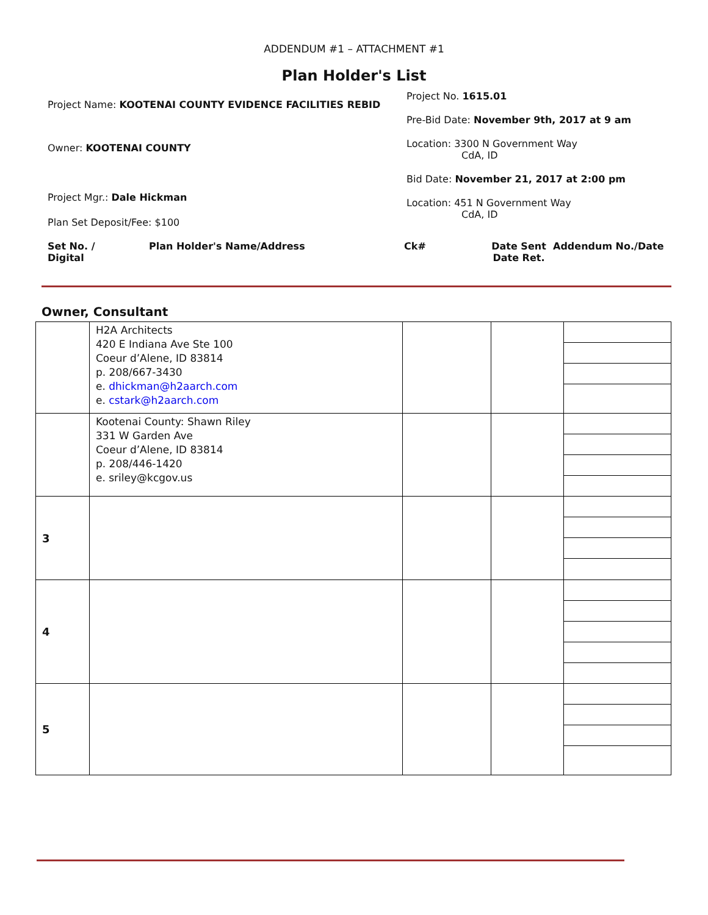ADDENDUM #1 – ATTACHMENT #1
Plan Holder's List
Project Name: KOOTENAI COUNTY EVIDENCE FACILITIES REBID
Owner: KOOTENAI COUNTY
Project Mgr.: Dale Hickman
Plan Set Deposit/Fee: $100
Project No. 1615.01
Pre-Bid Date: November 9th, 2017 at 9 am
Location: 3300 N Government Way
CdA, ID
Bid Date: November 21, 2017 at 2:00 pm
Location: 451 N Government Way
CdA, ID
Set No. /
Digital
Plan Holder's Name/Address Ck# Date Sent
Date Ret.
Addendum No./Date
Owner, Consultant
| | H2A Architects 420 E Indiana Ave Ste 100 Coeur d’Alene, ID 83814 p. 208/667-3430 e. dhickman@h2aarch.com e. cstark@h2aarch.com | | | |
| | Kootenai County: Shawn Riley 331 W Garden Ave Coeur d’Alene, ID 83814 p. 208/446-1420 e. sriley@kcgov.us | | | |
| 3 | | | | |
| 4 | | | | |
| 5 | | | | |